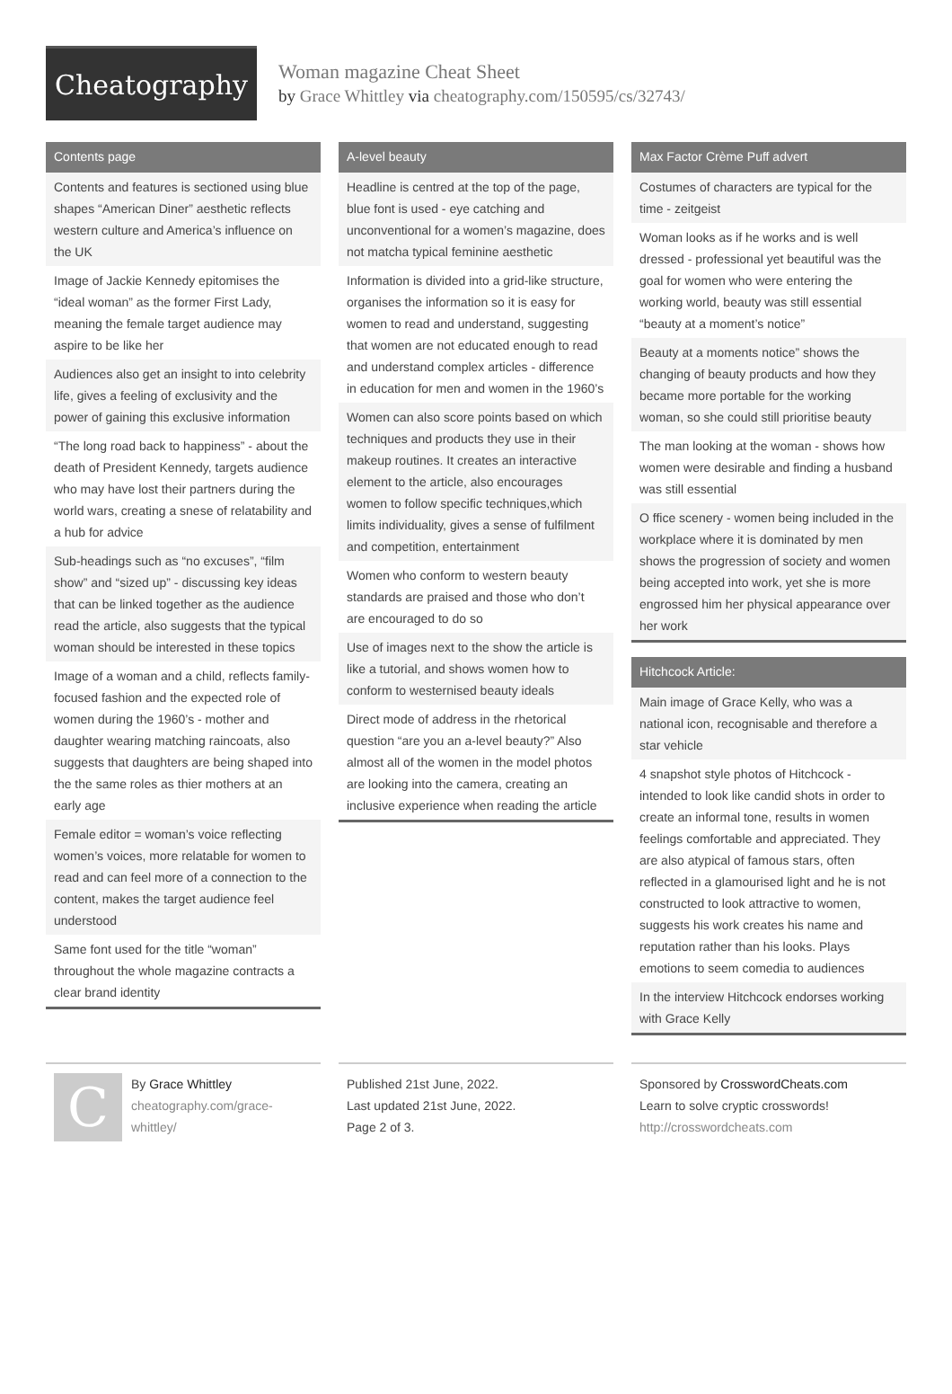Cheatography
Woman magazine Cheat Sheet
by Grace Whittley via cheatography.com/150595/cs/32743/
Contents page
Contents and features is sectioned using blue shapes “American Diner” aesthetic reflects western culture and America’s influence on the UK
Image of Jackie Kennedy epitomises the “ideal woman” as the former First Lady, meaning the female target audience may aspire to be like her
Audiences also get an insight to into celebrity life, gives a feeling of exclusivity and the power of gaining this exclusive information
“The long road back to happiness” - about the death of President Kennedy, targets audience who may have lost their partners during the world wars, creating a snese of relatability and a hub for advice
Sub-headings such as “no excuses”, “film show” and “sized up” - discussing key ideas that can be linked together as the audience read the article, also suggests that the typical woman should be interested in these topics
Image of a woman and a child, reflects family-focused fashion and the expected role of women during the 1960’s - mother and daughter wearing matching raincoats, also suggests that daughters are being shaped into the the same roles as thier mothers at an early age
Female editor = woman’s voice reflecting women’s voices, more relatable for women to read and can feel more of a connection to the content, makes the target audience feel understood
Same font used for the title “woman” throughout the whole magazine contracts a clear brand identity
A-level beauty
Headline is centred at the top of the page, blue font is used - eye catching and unconventional for a women’s magazine, does not matcha typical feminine aesthetic
Information is divided into a grid-like structure, organises the information so it is easy for women to read and understand, suggesting that women are not educated enough to read and understand complex articles - difference in education for men and women in the 1960’s
Women can also score points based on which techniques and products they use in their makeup routines. It creates an interactive element to the article, also encourages women to follow specific techniques,which limits individuality, gives a sense of fulfilment and competition, entertainment
Women who conform to western beauty standards are praised and those who don’t are encouraged to do so
Use of images next to the show the article is like a tutorial, and shows women how to conform to westernised beauty ideals
Direct mode of address in the rhetorical question “are you an a-level beauty?” Also almost all of the women in the model photos are looking into the camera, creating an inclusive experience when reading the article
Max Factor Crème Puff advert
Costumes of characters are typical for the time - zeitgeist
Woman looks as if he works and is well dressed - professional yet beautiful was the goal for women who were entering the working world, beauty was still essential “beauty at a moment’s notice”
Beauty at a moments notice” shows the changing of beauty products and how they became more portable for the working woman, so she could still prioritise beauty
The man looking at the woman - shows how women were desirable and finding a husband was still essential
O ffice scenery - women being included in the workplace where it is dominated by men shows the progression of society and women being accepted into work, yet she is more engrossed him her physical appearance over her work
Hitchcock Article:
Main image of Grace Kelly, who was a national icon, recognisable and therefore a star vehicle
4 snapshot style photos of Hitchcock - intended to look like candid shots in order to create an informal tone, results in women feelings comfortable and appreciated. They are also atypical of famous stars, often reflected in a glamourised light and he is not constructed to look attractive to women, suggests his work creates his name and reputation rather than his looks. Plays emotions to seem comedia to audiences
In the interview Hitchcock endorses working with Grace Kelly
C
By Grace Whittley
cheatography.com/grace-
whittley/
Published 21st June, 2022.
Last updated 21st June, 2022.
Page 2 of 3.
Sponsored by CrosswordCheats.com
Learn to solve cryptic crosswords!
http://crosswordcheats.com